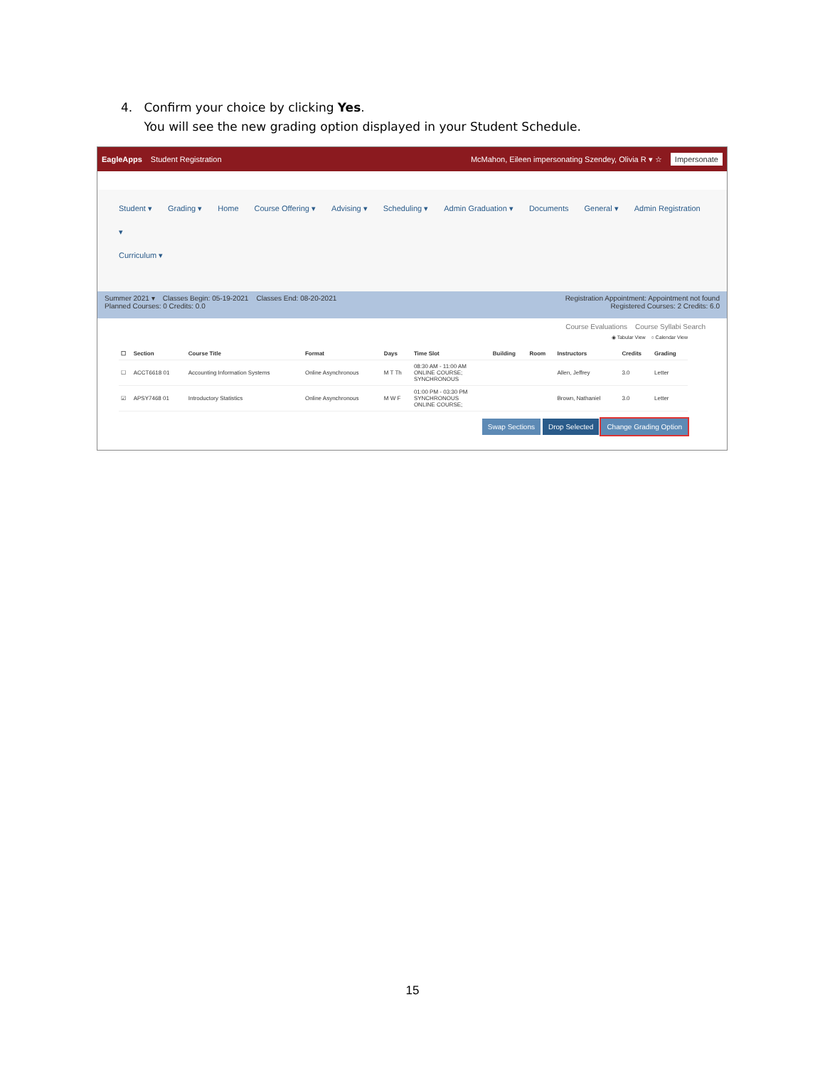4. Confirm your choice by clicking Yes.
You will see the new grading option displayed in your Student Schedule.
EagleApps Student Registration McMahon, Eileen impersonating Szendey, Olivia R ▾ ☆ Impersonate
Student ▾ Grading ▾ Home Course Offering ▾ Advising ▾ Scheduling ▾ Admin Graduation ▾ Documents General ▾ Admin Registration ▾
Curriculum ▾
Summer 2021 ▾ Classes Begin: 05-19-2021 Classes End: 08-20-2021
Planned Courses: 0 Credits: 0.0
Registration Appointment: Appointment not found
Registered Courses: 2 Credits: 6.0
Course Evaluations Course Syllabi Search
◉ Tabular View ○ Calendar View
| ☐ | Section | Course Title | Format | Days | Time Slot | Building | Room | Instructors | Credits | Grading |
| --- | --- | --- | --- | --- | --- | --- | --- | --- | --- | --- |
| ☐ | ACCT6618 01 | Accounting Information Systems | Online Asynchronous | M T Th | 08:30 AM - 11:00 AM ONLINE COURSE; SYNCHRONOUS | | | Allen, Jeffrey | 3.0 | Letter |
| ☑ | APSY7468 01 | Introductory Statistics | Online Asynchronous | M W F | 01:00 PM - 03:30 PM SYNCHRONOUS ONLINE COURSE; | | | Brown, Nathaniel | 3.0 | Letter |
Swap Sections Drop Selected Change Grading Option
15